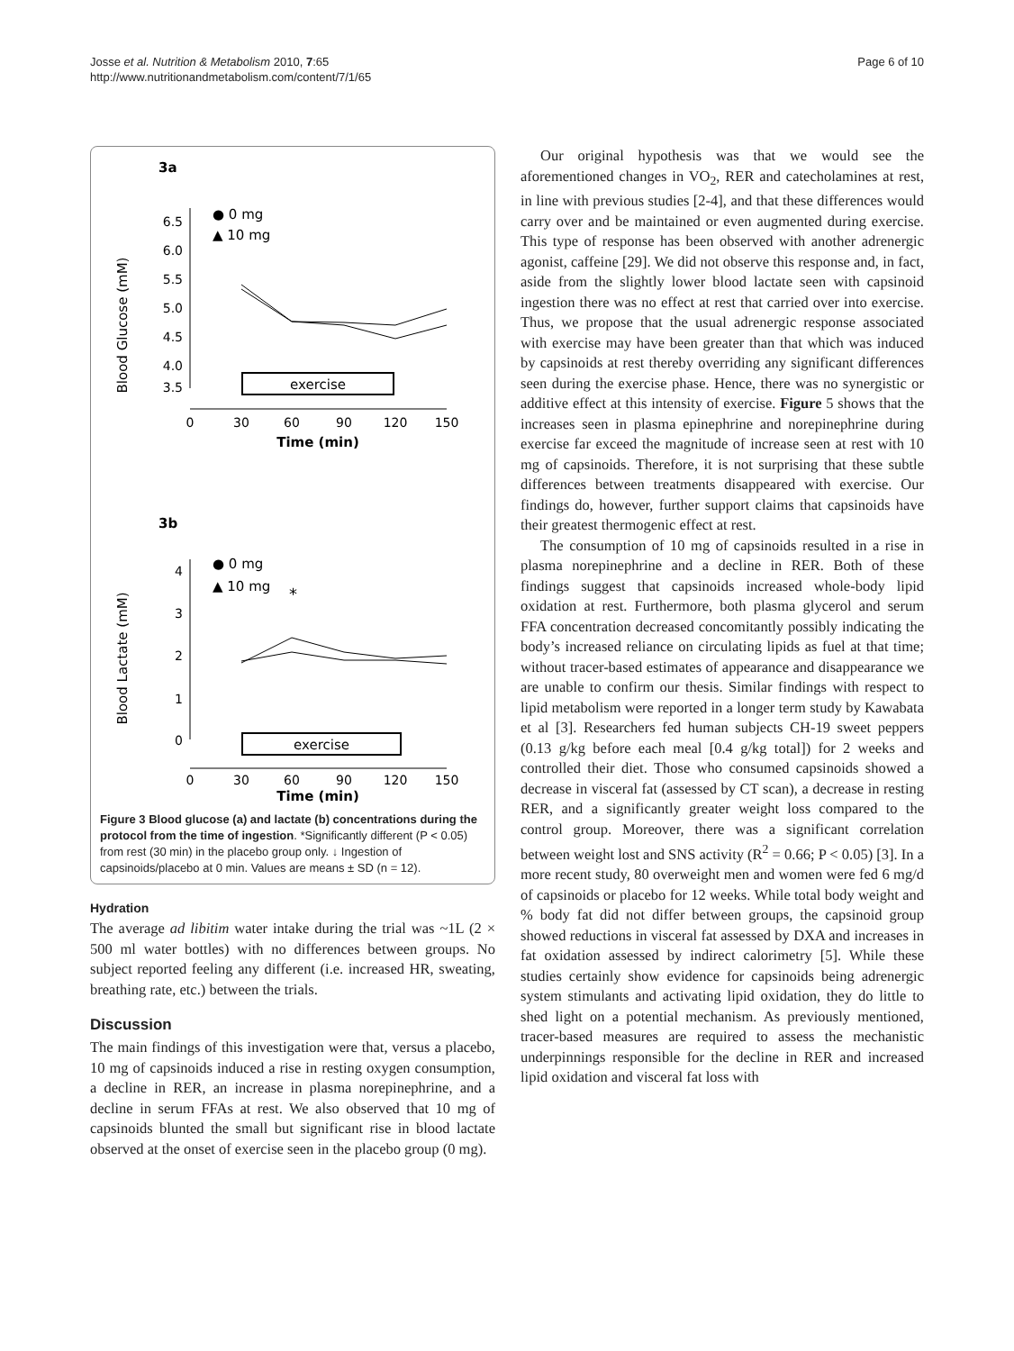Josse et al. Nutrition & Metabolism 2010, 7:65
http://www.nutritionandmetabolism.com/content/7/1/65
Page 6 of 10
3a
Blood Glucose (mM)
6.5
6.0
5.5
5.0
4.5
4.0
3.5
● 0 mg
▲ 10 mg
exercise
0
30
60
90
120
150
Time (min)
3b
Blood Lactate (mM)
4
3
2
1
0
● 0 mg
▲ 10 mg
*
exercise
0
30
60
90
120
150
Time (min)
Figure 3 Blood glucose (a) and lactate (b) concentrations during the protocol from the time of ingestion. *Significantly different (P < 0.05) from rest (30 min) in the placebo group only. ↓ Ingestion of capsinoids/placebo at 0 min. Values are means ± SD (n = 12).
Hydration
The average ad libitim water intake during the trial was ~1L (2 × 500 ml water bottles) with no differences between groups. No subject reported feeling any different (i.e. increased HR, sweating, breathing rate, etc.) between the trials.
Discussion
The main findings of this investigation were that, versus a placebo, 10 mg of capsinoids induced a rise in resting oxygen consumption, a decline in RER, an increase in plasma norepinephrine, and a decline in serum FFAs at rest. We also observed that 10 mg of capsinoids blunted the small but significant rise in blood lactate observed at the onset of exercise seen in the placebo group (0 mg).
Our original hypothesis was that we would see the aforementioned changes in VO<sub>2</sub>, RER and catecholamines at rest, in line with previous studies [2-4], and that these differences would carry over and be maintained or even augmented during exercise. This type of response has been observed with another adrenergic agonist, caffeine [29]. We did not observe this response and, in fact, aside from the slightly lower blood lactate seen with capsinoid ingestion there was no effect at rest that carried over into exercise. Thus, we propose that the usual adrenergic response associated with exercise may have been greater than that which was induced by capsinoids at rest thereby overriding any significant differences seen during the exercise phase. Hence, there was no synergistic or additive effect at this intensity of exercise. Figure 5 shows that the increases seen in plasma epinephrine and norepinephrine during exercise far exceed the magnitude of increase seen at rest with 10 mg of capsinoids. Therefore, it is not surprising that these subtle differences between treatments disappeared with exercise. Our findings do, however, further support claims that capsinoids have their greatest thermogenic effect at rest.
The consumption of 10 mg of capsinoids resulted in a rise in plasma norepinephrine and a decline in RER. Both of these findings suggest that capsinoids increased whole-body lipid oxidation at rest. Furthermore, both plasma glycerol and serum FFA concentration decreased concomitantly possibly indicating the body’s increased reliance on circulating lipids as fuel at that time; without tracer-based estimates of appearance and disappearance we are unable to confirm our thesis. Similar findings with respect to lipid metabolism were reported in a longer term study by Kawabata et al [3]. Researchers fed human subjects CH-19 sweet peppers (0.13 g/kg before each meal [0.4 g/kg total]) for 2 weeks and controlled their diet. Those who consumed capsinoids showed a decrease in visceral fat (assessed by CT scan), a decrease in resting RER, and a significantly greater weight loss compared to the control group. Moreover, there was a significant correlation between weight lost and SNS activity (R<sup>2</sup> = 0.66; P < 0.05) [3]. In a more recent study, 80 overweight men and women were fed 6 mg/d of capsinoids or placebo for 12 weeks. While total body weight and % body fat did not differ between groups, the capsinoid group showed reductions in visceral fat assessed by DXA and increases in fat oxidation assessed by indirect calorimetry [5]. While these studies certainly show evidence for capsinoids being adrenergic system stimulants and activating lipid oxidation, they do little to shed light on a potential mechanism. As previously mentioned, tracer-based measures are required to assess the mechanistic underpinnings responsible for the decline in RER and increased lipid oxidation and visceral fat loss with